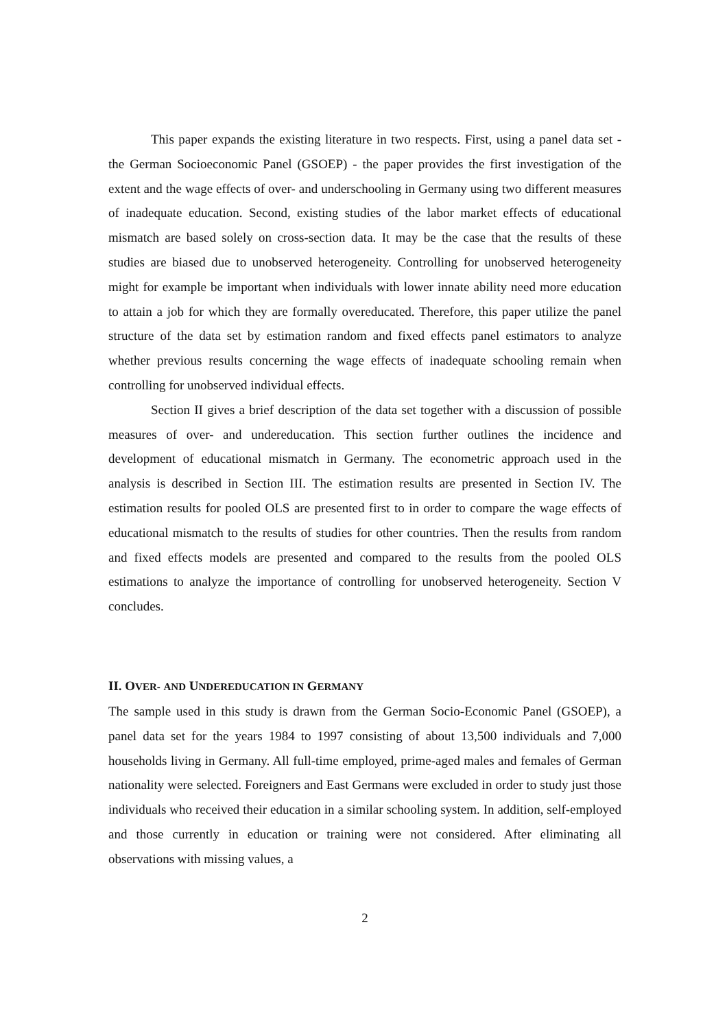This paper expands the existing literature in two respects. First, using a panel data set - the German Socioeconomic Panel (GSOEP) - the paper provides the first investigation of the extent and the wage effects of over- and underschooling in Germany using two different measures of inadequate education. Second, existing studies of the labor market effects of educational mismatch are based solely on cross-section data. It may be the case that the results of these studies are biased due to unobserved heterogeneity. Controlling for unobserved heterogeneity might for example be important when individuals with lower innate ability need more education to attain a job for which they are formally overeducated. Therefore, this paper utilize the panel structure of the data set by estimation random and fixed effects panel estimators to analyze whether previous results concerning the wage effects of inadequate schooling remain when controlling for unobserved individual effects.
Section II gives a brief description of the data set together with a discussion of possible measures of over- and undereducation. This section further outlines the incidence and development of educational mismatch in Germany. The econometric approach used in the analysis is described in Section III. The estimation results are presented in Section IV. The estimation results for pooled OLS are presented first to in order to compare the wage effects of educational mismatch to the results of studies for other countries. Then the results from random and fixed effects models are presented and compared to the results from the pooled OLS estimations to analyze the importance of controlling for unobserved heterogeneity. Section V concludes.
II. OVER- AND UNDEREDUCATION IN GERMANY
The sample used in this study is drawn from the German Socio-Economic Panel (GSOEP), a panel data set for the years 1984 to 1997 consisting of about 13,500 individuals and 7,000 households living in Germany. All full-time employed, prime-aged males and females of German nationality were selected. Foreigners and East Germans were excluded in order to study just those individuals who received their education in a similar schooling system. In addition, self-employed and those currently in education or training were not considered. After eliminating all observations with missing values, a
2